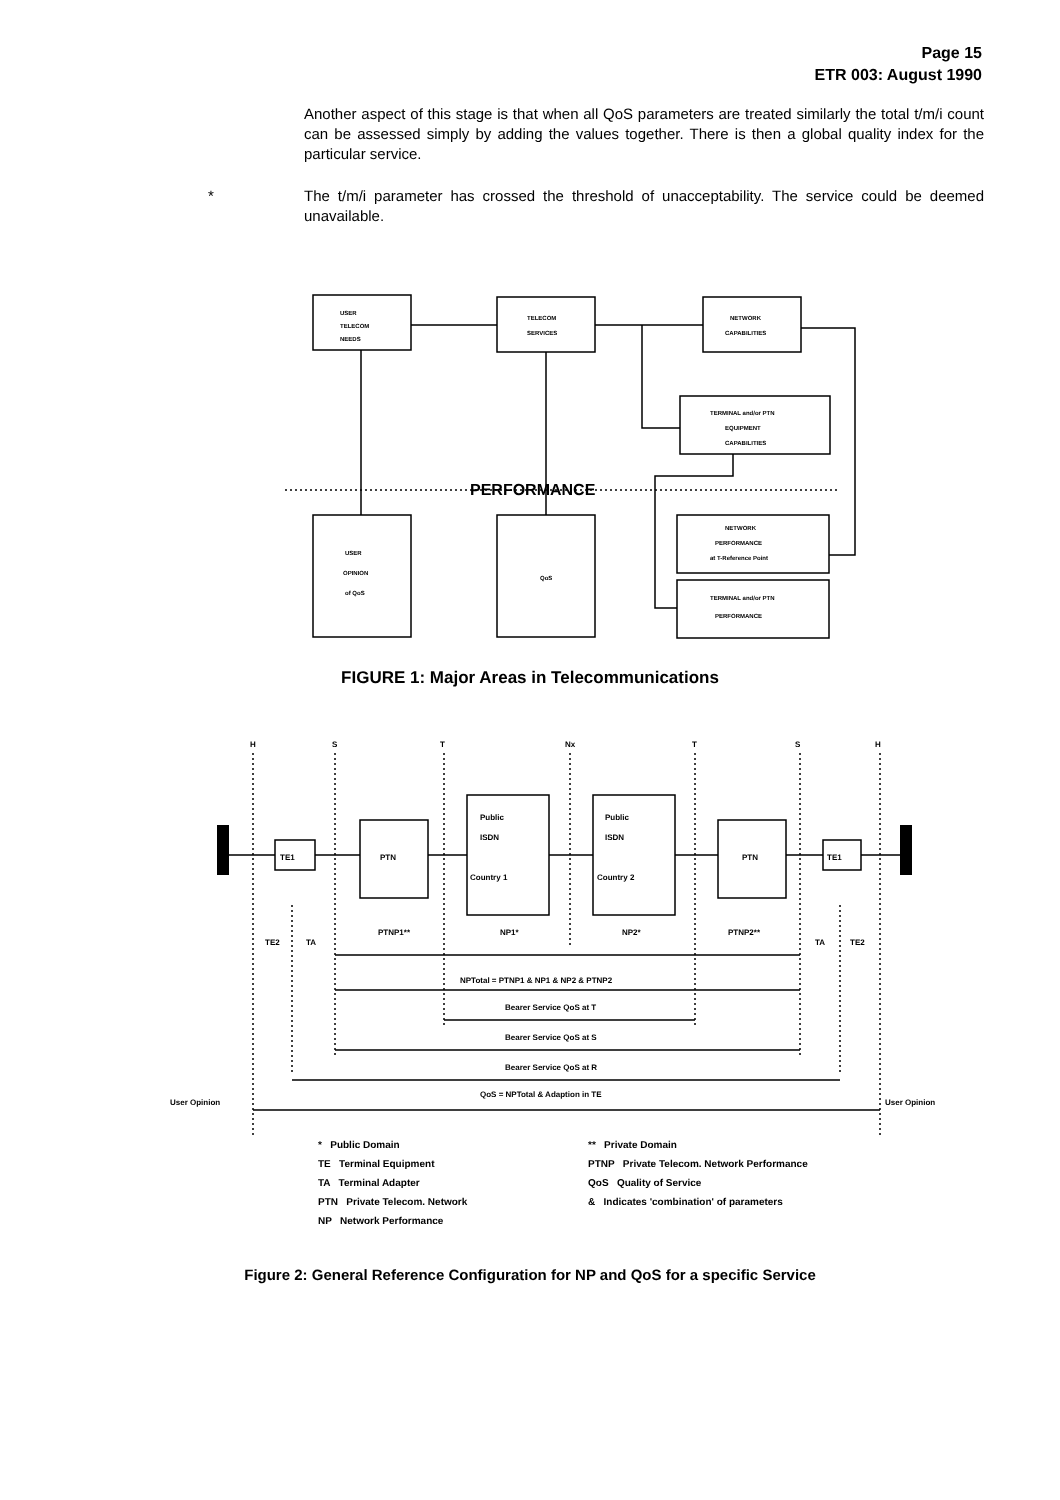Page 15
ETR 003: August 1990
Another aspect of this stage is that when all QoS parameters are treated similarly the total t/m/i count can be assessed simply by adding the values together. There is then a global quality index for the particular service.
* The t/m/i parameter has crossed the threshold of unacceptability. The service could be deemed unavailable.
USER
TELECOM
NEEDS
TELECOM
SERVICES
NETWORK
CAPABILITIES
TERMINAL and/or PTN
EQUIPMENT
CAPABILITIES
PERFORMANCE
USER
OPINION
of QoS
QoS
NETWORK
PERFORMANCE
at T-Reference Point
TERMINAL and/or PTN
PERFORMANCE
FIGURE 1: Major Areas in Telecommunications
H
S
T
Nx
T
S
H
TE1
PTN
Public
ISDN
Country 1
Public
ISDN
Country 2
PTN
TE1
PTNP1**
NP1*
NP2*
PTNP2**
TE2
TA
TA
TE2
NPTotal = PTNP1 & NP1 & NP2 & PTNP2
Bearer Service QoS at T
Bearer Service QoS at S
Bearer Service QoS at R
QoS = NPTotal & Adaption in TE
User Opinion
User Opinion
* Public Domain
** Private Domain
TE Terminal Equipment
PTNP Private Telecom. Network Performance
TA Terminal Adapter
QoS Quality of Service
PTN Private Telecom. Network
& Indicates 'combination' of parameters
NP Network Performance
Figure 2: General Reference Configuration for NP and QoS for a specific Service